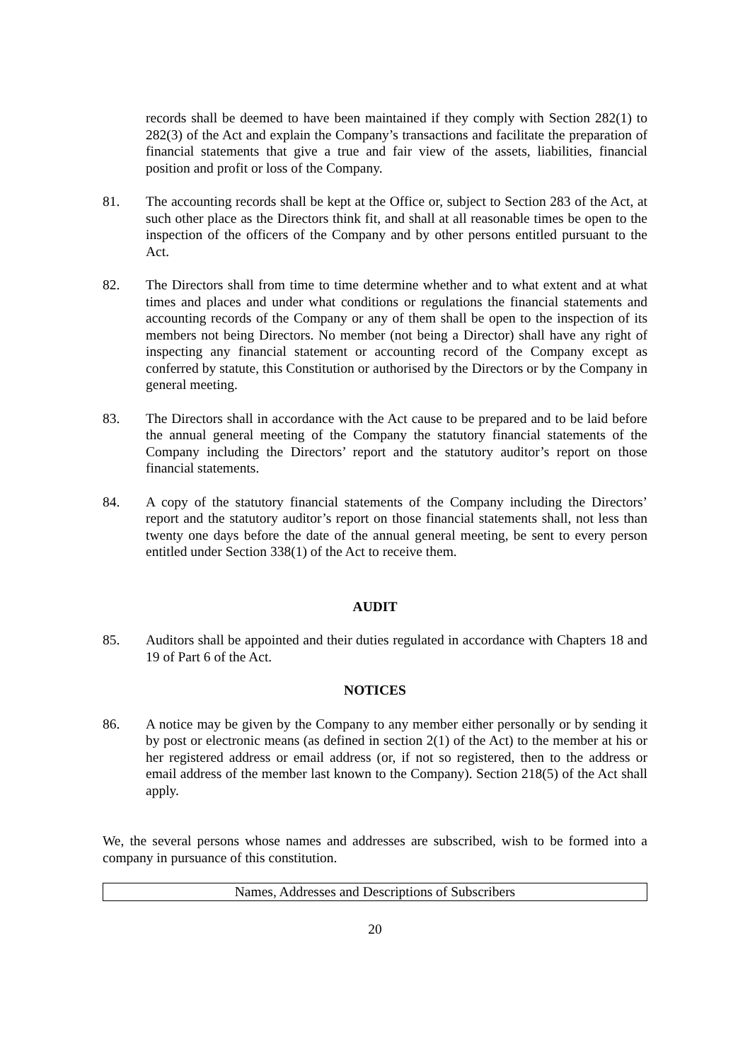records shall be deemed to have been maintained if they comply with Section 282(1) to 282(3) of the Act and explain the Company’s transactions and facilitate the preparation of financial statements that give a true and fair view of the assets, liabilities, financial position and profit or loss of the Company.
81. The accounting records shall be kept at the Office or, subject to Section 283 of the Act, at such other place as the Directors think fit, and shall at all reasonable times be open to the inspection of the officers of the Company and by other persons entitled pursuant to the Act.
82. The Directors shall from time to time determine whether and to what extent and at what times and places and under what conditions or regulations the financial statements and accounting records of the Company or any of them shall be open to the inspection of its members not being Directors. No member (not being a Director) shall have any right of inspecting any financial statement or accounting record of the Company except as conferred by statute, this Constitution or authorised by the Directors or by the Company in general meeting.
83. The Directors shall in accordance with the Act cause to be prepared and to be laid before the annual general meeting of the Company the statutory financial statements of the Company including the Directors’ report and the statutory auditor’s report on those financial statements.
84. A copy of the statutory financial statements of the Company including the Directors’ report and the statutory auditor’s report on those financial statements shall, not less than twenty one days before the date of the annual general meeting, be sent to every person entitled under Section 338(1) of the Act to receive them.
AUDIT
85. Auditors shall be appointed and their duties regulated in accordance with Chapters 18 and 19 of Part 6 of the Act.
NOTICES
86. A notice may be given by the Company to any member either personally or by sending it by post or electronic means (as defined in section 2(1) of the Act) to the member at his or her registered address or email address (or, if not so registered, then to the address or email address of the member last known to the Company). Section 218(5) of the Act shall apply.
We, the several persons whose names and addresses are subscribed, wish to be formed into a company in pursuance of this constitution.
| Names, Addresses and Descriptions of Subscribers |
20